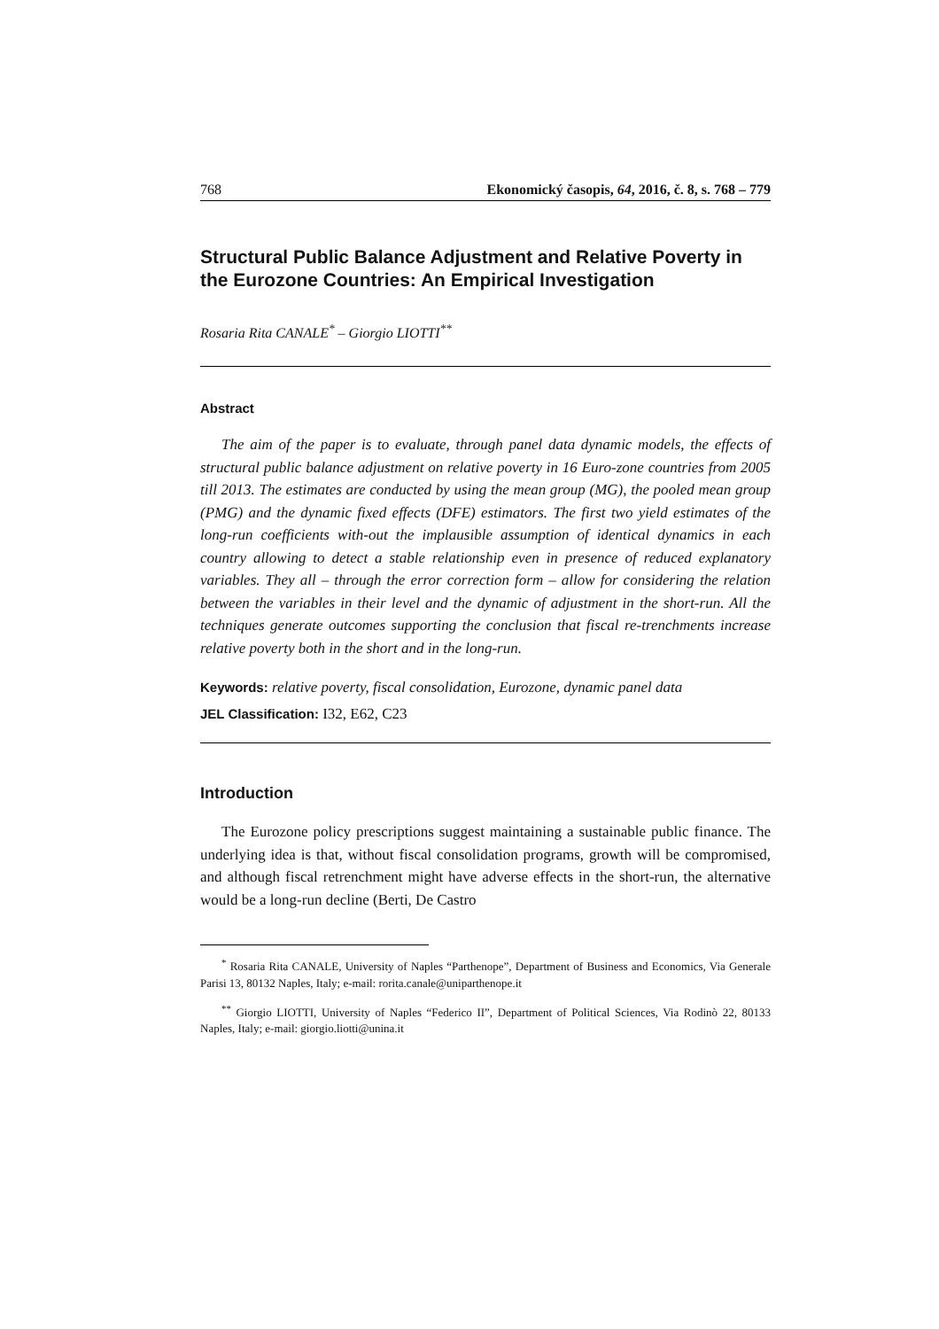768 Ekonomický časopis, 64, 2016, č. 8, s. 768 – 779
Structural Public Balance Adjustment and Relative Poverty in the Eurozone Countries: An Empirical Investigation
Rosaria Rita CANALE<sup>*</sup> – Giorgio LIOTTI<sup>**</sup>
Abstract
The aim of the paper is to evaluate, through panel data dynamic models, the effects of structural public balance adjustment on relative poverty in 16 Euro-zone countries from 2005 till 2013. The estimates are conducted by using the mean group (MG), the pooled mean group (PMG) and the dynamic fixed effects (DFE) estimators. The first two yield estimates of the long-run coefficients with-out the implausible assumption of identical dynamics in each country allowing to detect a stable relationship even in presence of reduced explanatory variables. They all – through the error correction form – allow for considering the relation between the variables in their level and the dynamic of adjustment in the short-run. All the techniques generate outcomes supporting the conclusion that fiscal re-trenchments increase relative poverty both in the short and in the long-run.
Keywords: relative poverty, fiscal consolidation, Eurozone, dynamic panel data
JEL Classification: I32, E62, C23
Introduction
The Eurozone policy prescriptions suggest maintaining a sustainable public finance. The underlying idea is that, without fiscal consolidation programs, growth will be compromised, and although fiscal retrenchment might have adverse effects in the short-run, the alternative would be a long-run decline (Berti, De Castro
<sup>*</sup> Rosaria Rita CANALE, University of Naples “Parthenope”, Department of Business and Economics, Via Generale Parisi 13, 80132 Naples, Italy; e-mail: rorita.canale@uniparthenope.it
<sup>**</sup> Giorgio LIOTTI, University of Naples “Federico II”, Department of Political Sciences, Via Rodinò 22, 80133 Naples, Italy; e-mail: giorgio.liotti@unina.it